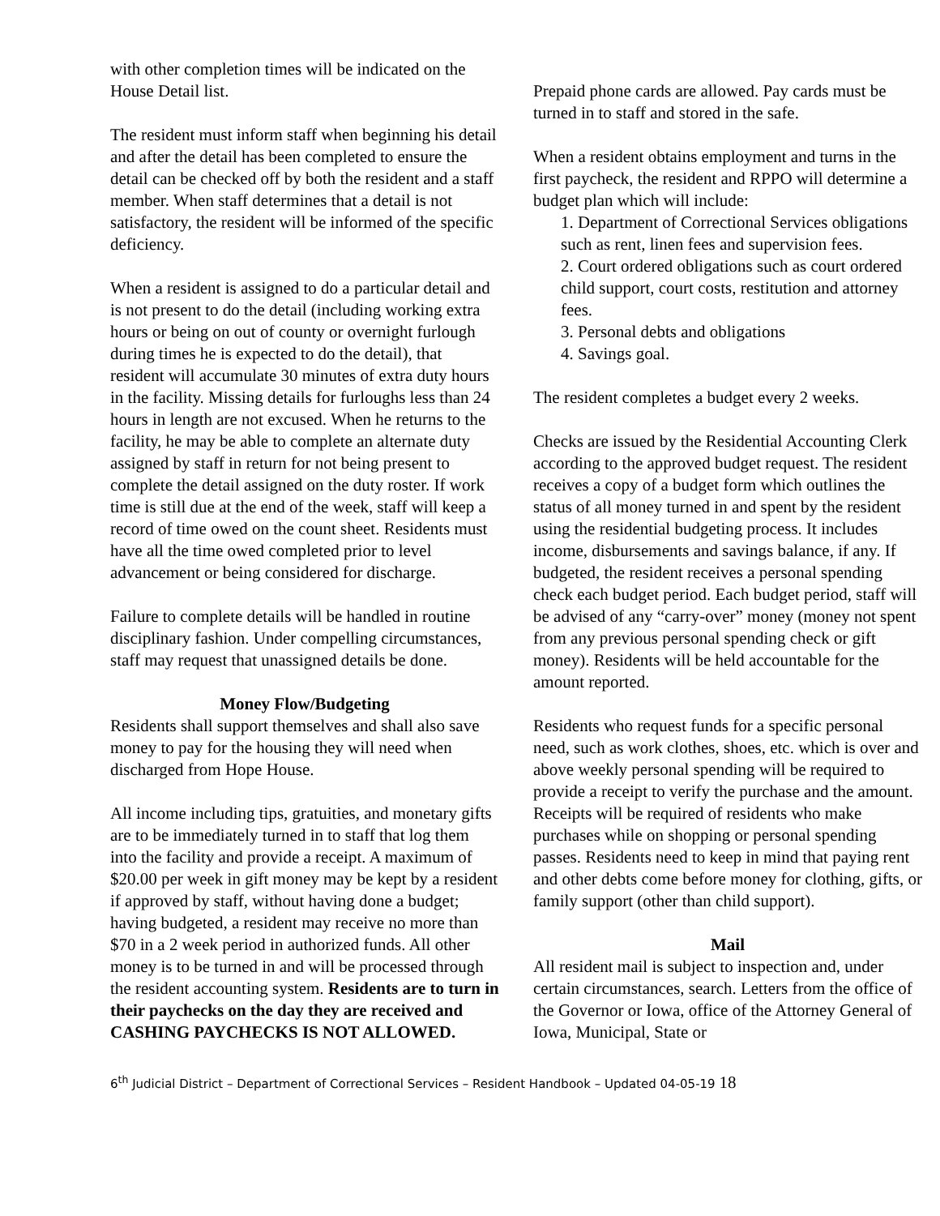with other completion times will be indicated on the House Detail list.
The resident must inform staff when beginning his detail and after the detail has been completed to ensure the detail can be checked off by both the resident and a staff member. When staff determines that a detail is not satisfactory, the resident will be informed of the specific deficiency.
When a resident is assigned to do a particular detail and is not present to do the detail (including working extra hours or being on out of county or overnight furlough during times he is expected to do the detail), that resident will accumulate 30 minutes of extra duty hours in the facility. Missing details for furloughs less than 24 hours in length are not excused. When he returns to the facility, he may be able to complete an alternate duty assigned by staff in return for not being present to complete the detail assigned on the duty roster. If work time is still due at the end of the week, staff will keep a record of time owed on the count sheet. Residents must have all the time owed completed prior to level advancement or being considered for discharge.
Failure to complete details will be handled in routine disciplinary fashion. Under compelling circumstances, staff may request that unassigned details be done.
Money Flow/Budgeting
Residents shall support themselves and shall also save money to pay for the housing they will need when discharged from Hope House.
All income including tips, gratuities, and monetary gifts are to be immediately turned in to staff that log them into the facility and provide a receipt. A maximum of $20.00 per week in gift money may be kept by a resident if approved by staff, without having done a budget; having budgeted, a resident may receive no more than $70 in a 2 week period in authorized funds. All other money is to be turned in and will be processed through the resident accounting system. Residents are to turn in their paychecks on the day they are received and CASHING PAYCHECKS IS NOT ALLOWED.
Prepaid phone cards are allowed. Pay cards must be turned in to staff and stored in the safe.
When a resident obtains employment and turns in the first paycheck, the resident and RPPO will determine a budget plan which will include:
1. Department of Correctional Services obligations such as rent, linen fees and supervision fees.
2. Court ordered obligations such as court ordered child support, court costs, restitution and attorney fees.
3. Personal debts and obligations
4. Savings goal.
The resident completes a budget every 2 weeks.
Checks are issued by the Residential Accounting Clerk according to the approved budget request. The resident receives a copy of a budget form which outlines the status of all money turned in and spent by the resident using the residential budgeting process. It includes income, disbursements and savings balance, if any. If budgeted, the resident receives a personal spending check each budget period. Each budget period, staff will be advised of any “carry-over” money (money not spent from any previous personal spending check or gift money). Residents will be held accountable for the amount reported.
Residents who request funds for a specific personal need, such as work clothes, shoes, etc. which is over and above weekly personal spending will be required to provide a receipt to verify the purchase and the amount. Receipts will be required of residents who make purchases while on shopping or personal spending passes. Residents need to keep in mind that paying rent and other debts come before money for clothing, gifts, or family support (other than child support).
Mail
All resident mail is subject to inspection and, under certain circumstances, search. Letters from the office of the Governor or Iowa, office of the Attorney General of Iowa, Municipal, State or
6<sup>th</sup> Judicial District – Department of Correctional Services – Resident Handbook – Updated 04-05-19 18